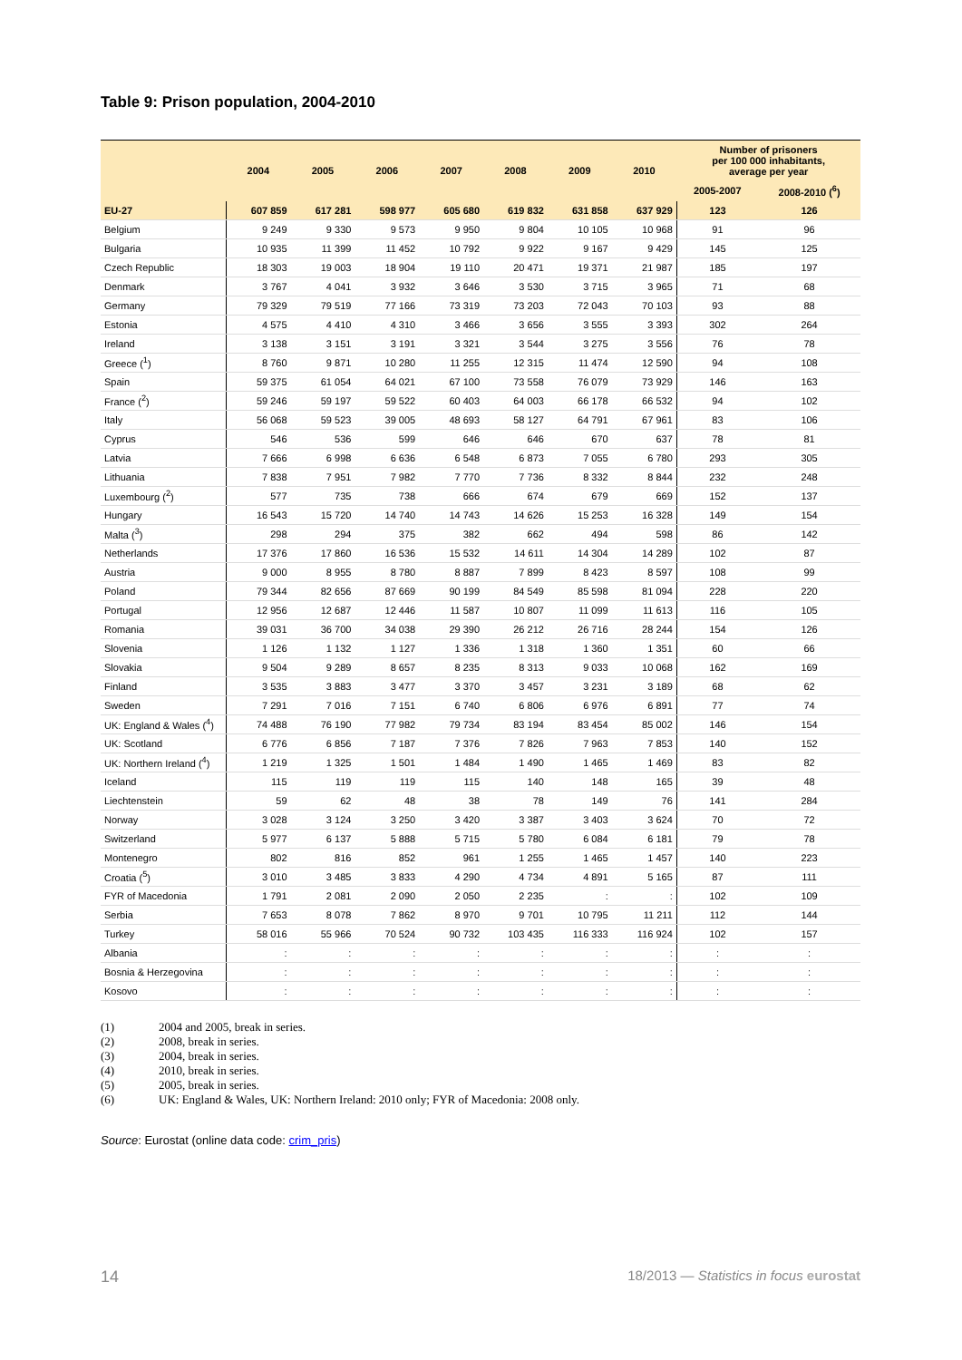Table 9: Prison population, 2004-2010
| | 2004 | 2005 | 2006 | 2007 | 2008 | 2009 | 2010 | Number of prisoners per 100 000 inhabitants, average per year | |
| --- | --- | --- | --- | --- | --- | --- | --- | --- | --- |
| | | | | | | | | 2005-2007 | 2008-2010 (<sup>6</sup>) |
| EU-27 | 607 859 | 617 281 | 598 977 | 605 680 | 619 832 | 631 858 | 637 929 | 123 | 126 |
| Belgium | 9 249 | 9 330 | 9 573 | 9 950 | 9 804 | 10 105 | 10 968 | 91 | 96 |
| Bulgaria | 10 935 | 11 399 | 11 452 | 10 792 | 9 922 | 9 167 | 9 429 | 145 | 125 |
| Czech Republic | 18 303 | 19 003 | 18 904 | 19 110 | 20 471 | 19 371 | 21 987 | 185 | 197 |
| Denmark | 3 767 | 4 041 | 3 932 | 3 646 | 3 530 | 3 715 | 3 965 | 71 | 68 |
| Germany | 79 329 | 79 519 | 77 166 | 73 319 | 73 203 | 72 043 | 70 103 | 93 | 88 |
| Estonia | 4 575 | 4 410 | 4 310 | 3 466 | 3 656 | 3 555 | 3 393 | 302 | 264 |
| Ireland | 3 138 | 3 151 | 3 191 | 3 321 | 3 544 | 3 275 | 3 556 | 76 | 78 |
| Greece (<sup>1</sup>) | 8 760 | 9 871 | 10 280 | 11 255 | 12 315 | 11 474 | 12 590 | 94 | 108 |
| Spain | 59 375 | 61 054 | 64 021 | 67 100 | 73 558 | 76 079 | 73 929 | 146 | 163 |
| France (<sup>2</sup>) | 59 246 | 59 197 | 59 522 | 60 403 | 64 003 | 66 178 | 66 532 | 94 | 102 |
| Italy | 56 068 | 59 523 | 39 005 | 48 693 | 58 127 | 64 791 | 67 961 | 83 | 106 |
| Cyprus | 546 | 536 | 599 | 646 | 646 | 670 | 637 | 78 | 81 |
| Latvia | 7 666 | 6 998 | 6 636 | 6 548 | 6 873 | 7 055 | 6 780 | 293 | 305 |
| Lithuania | 7 838 | 7 951 | 7 982 | 7 770 | 7 736 | 8 332 | 8 844 | 232 | 248 |
| Luxembourg (<sup>2</sup>) | 577 | 735 | 738 | 666 | 674 | 679 | 669 | 152 | 137 |
| Hungary | 16 543 | 15 720 | 14 740 | 14 743 | 14 626 | 15 253 | 16 328 | 149 | 154 |
| Malta (<sup>3</sup>) | 298 | 294 | 375 | 382 | 662 | 494 | 598 | 86 | 142 |
| Netherlands | 17 376 | 17 860 | 16 536 | 15 532 | 14 611 | 14 304 | 14 289 | 102 | 87 |
| Austria | 9 000 | 8 955 | 8 780 | 8 887 | 7 899 | 8 423 | 8 597 | 108 | 99 |
| Poland | 79 344 | 82 656 | 87 669 | 90 199 | 84 549 | 85 598 | 81 094 | 228 | 220 |
| Portugal | 12 956 | 12 687 | 12 446 | 11 587 | 10 807 | 11 099 | 11 613 | 116 | 105 |
| Romania | 39 031 | 36 700 | 34 038 | 29 390 | 26 212 | 26 716 | 28 244 | 154 | 126 |
| Slovenia | 1 126 | 1 132 | 1 127 | 1 336 | 1 318 | 1 360 | 1 351 | 60 | 66 |
| Slovakia | 9 504 | 9 289 | 8 657 | 8 235 | 8 313 | 9 033 | 10 068 | 162 | 169 |
| Finland | 3 535 | 3 883 | 3 477 | 3 370 | 3 457 | 3 231 | 3 189 | 68 | 62 |
| Sweden | 7 291 | 7 016 | 7 151 | 6 740 | 6 806 | 6 976 | 6 891 | 77 | 74 |
| UK: England & Wales (<sup>4</sup>) | 74 488 | 76 190 | 77 982 | 79 734 | 83 194 | 83 454 | 85 002 | 146 | 154 |
| UK: Scotland | 6 776 | 6 856 | 7 187 | 7 376 | 7 826 | 7 963 | 7 853 | 140 | 152 |
| UK: Northern Ireland (<sup>4</sup>) | 1 219 | 1 325 | 1 501 | 1 484 | 1 490 | 1 465 | 1 469 | 83 | 82 |
| Iceland | 115 | 119 | 119 | 115 | 140 | 148 | 165 | 39 | 48 |
| Liechtenstein | 59 | 62 | 48 | 38 | 78 | 149 | 76 | 141 | 284 |
| Norway | 3 028 | 3 124 | 3 250 | 3 420 | 3 387 | 3 403 | 3 624 | 70 | 72 |
| Switzerland | 5 977 | 6 137 | 5 888 | 5 715 | 5 780 | 6 084 | 6 181 | 79 | 78 |
| Montenegro | 802 | 816 | 852 | 961 | 1 255 | 1 465 | 1 457 | 140 | 223 |
| Croatia (<sup>5</sup>) | 3 010 | 3 485 | 3 833 | 4 290 | 4 734 | 4 891 | 5 165 | 87 | 111 |
| FYR of Macedonia | 1 791 | 2 081 | 2 090 | 2 050 | 2 235 | : | : | 102 | 109 |
| Serbia | 7 653 | 8 078 | 7 862 | 8 970 | 9 701 | 10 795 | 11 211 | 112 | 144 |
| Turkey | 58 016 | 55 966 | 70 524 | 90 732 | 103 435 | 116 333 | 116 924 | 102 | 157 |
| Albania | : | : | : | : | : | : | : | : | : |
| Bosnia & Herzegovina | : | : | : | : | : | : | : | : | : |
| Kosovo | : | : | : | : | : | : | : | : | : |
(1) 2004 and 2005, break in series.
(2) 2008, break in series.
(3) 2004, break in series.
(4) 2010, break in series.
(5) 2005, break in series.
(6) UK: England & Wales, UK: Northern Ireland: 2010 only; FYR of Macedonia: 2008 only.
Source: Eurostat (online data code: crim_pris)
14
18/2013 — Statistics in focus eurostat